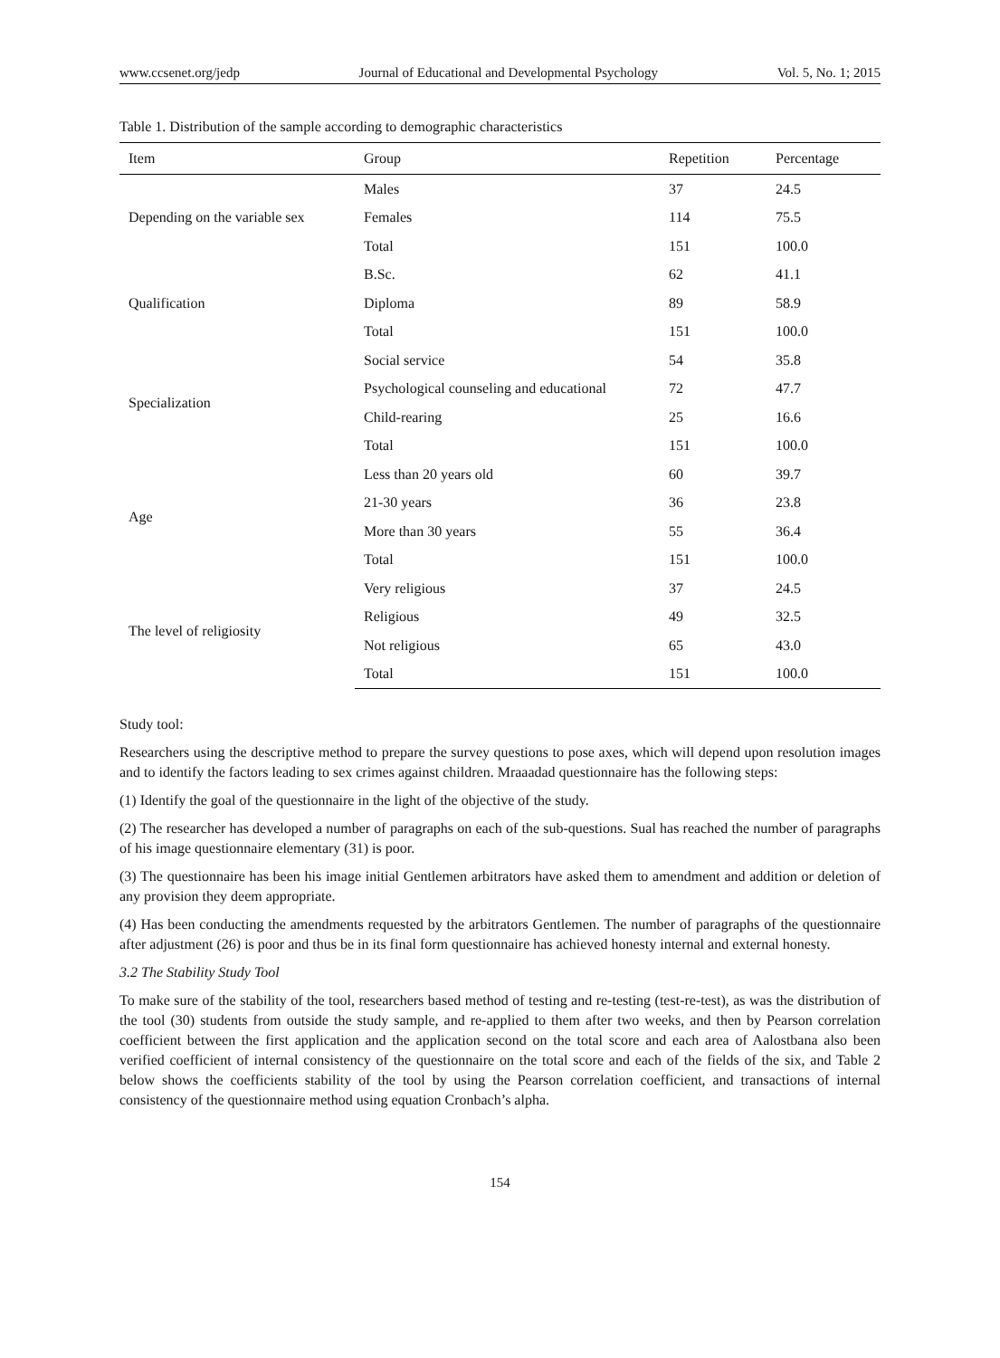www.ccsenet.org/jedp Journal of Educational and Developmental Psychology Vol. 5, No. 1; 2015
Table 1. Distribution of the sample according to demographic characteristics
| Item | Group | Repetition | Percentage |
| --- | --- | --- | --- |
| Depending on the variable sex | Males | 37 | 24.5 |
| | Females | 114 | 75.5 |
| | Total | 151 | 100.0 |
| Qualification | B.Sc. | 62 | 41.1 |
| | Diploma | 89 | 58.9 |
| | Total | 151 | 100.0 |
| Specialization | Social service | 54 | 35.8 |
| | Psychological counseling and educational | 72 | 47.7 |
| | Child-rearing | 25 | 16.6 |
| | Total | 151 | 100.0 |
| Age | Less than 20 years old | 60 | 39.7 |
| | 21-30 years | 36 | 23.8 |
| | More than 30 years | 55 | 36.4 |
| | Total | 151 | 100.0 |
| The level of religiosity | Very religious | 37 | 24.5 |
| | Religious | 49 | 32.5 |
| | Not religious | 65 | 43.0 |
| | Total | 151 | 100.0 |
Study tool:
Researchers using the descriptive method to prepare the survey questions to pose axes, which will depend upon resolution images and to identify the factors leading to sex crimes against children. Mraaadad questionnaire has the following steps:
(1) Identify the goal of the questionnaire in the light of the objective of the study.
(2) The researcher has developed a number of paragraphs on each of the sub-questions. Sual has reached the number of paragraphs of his image questionnaire elementary (31) is poor.
(3) The questionnaire has been his image initial Gentlemen arbitrators have asked them to amendment and addition or deletion of any provision they deem appropriate.
(4) Has been conducting the amendments requested by the arbitrators Gentlemen. The number of paragraphs of the questionnaire after adjustment (26) is poor and thus be in its final form questionnaire has achieved honesty internal and external honesty.
3.2 The Stability Study Tool
To make sure of the stability of the tool, researchers based method of testing and re-testing (test-re-test), as was the distribution of the tool (30) students from outside the study sample, and re-applied to them after two weeks, and then by Pearson correlation coefficient between the first application and the application second on the total score and each area of Aalostbana also been verified coefficient of internal consistency of the questionnaire on the total score and each of the fields of the six, and Table 2 below shows the coefficients stability of the tool by using the Pearson correlation coefficient, and transactions of internal consistency of the questionnaire method using equation Cronbach’s alpha.
154